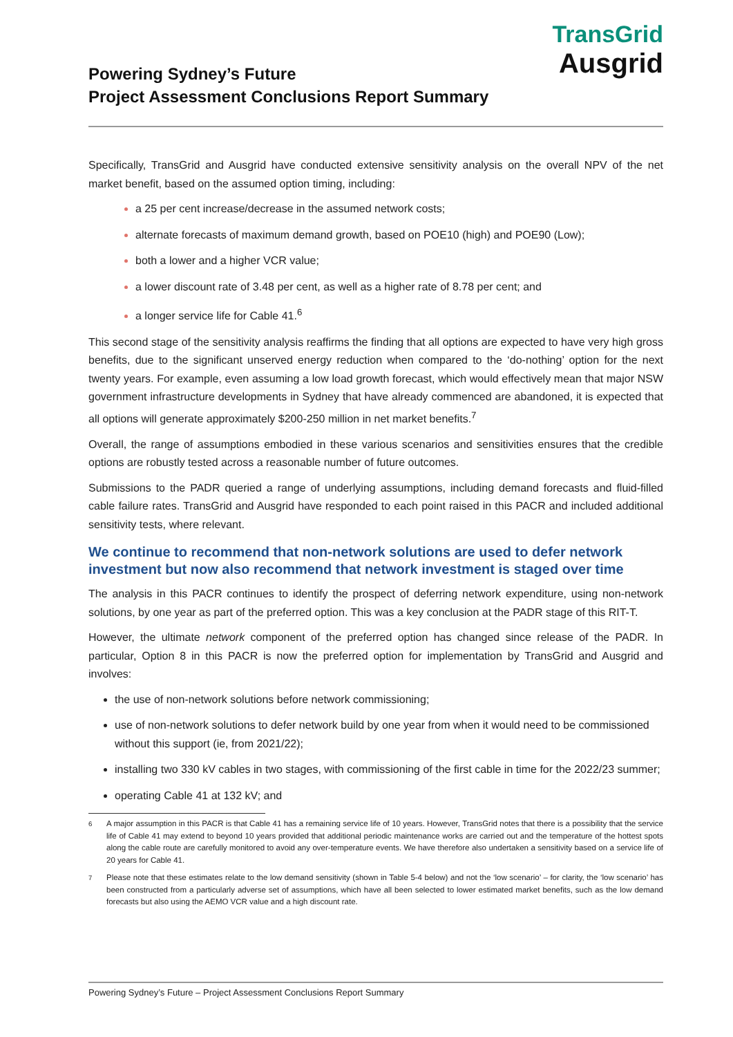Powering Sydney’s Future
Project Assessment Conclusions Report Summary
TransGrid
Ausgrid
Specifically, TransGrid and Ausgrid have conducted extensive sensitivity analysis on the overall NPV of the net market benefit, based on the assumed option timing, including:
a 25 per cent increase/decrease in the assumed network costs;
alternate forecasts of maximum demand growth, based on POE10 (high) and POE90 (Low);
both a lower and a higher VCR value;
a lower discount rate of 3.48 per cent, as well as a higher rate of 8.78 per cent; and
a longer service life for Cable 41.<sup>6</sup>
This second stage of the sensitivity analysis reaffirms the finding that all options are expected to have very high gross benefits, due to the significant unserved energy reduction when compared to the ‘do-nothing’ option for the next twenty years. For example, even assuming a low load growth forecast, which would effectively mean that major NSW government infrastructure developments in Sydney that have already commenced are abandoned, it is expected that all options will generate approximately $200-250 million in net market benefits.<sup>7</sup>
Overall, the range of assumptions embodied in these various scenarios and sensitivities ensures that the credible options are robustly tested across a reasonable number of future outcomes.
Submissions to the PADR queried a range of underlying assumptions, including demand forecasts and fluid-filled cable failure rates. TransGrid and Ausgrid have responded to each point raised in this PACR and included additional sensitivity tests, where relevant.
We continue to recommend that non-network solutions are used to defer network investment but now also recommend that network investment is staged over time
The analysis in this PACR continues to identify the prospect of deferring network expenditure, using non-network solutions, by one year as part of the preferred option. This was a key conclusion at the PADR stage of this RIT-T.
However, the ultimate network component of the preferred option has changed since release of the PADR. In particular, Option 8 in this PACR is now the preferred option for implementation by TransGrid and Ausgrid and involves:
the use of non-network solutions before network commissioning;
use of non-network solutions to defer network build by one year from when it would need to be commissioned without this support (ie, from 2021/22);
installing two 330 kV cables in two stages, with commissioning of the first cable in time for the 2022/23 summer;
operating Cable 41 at 132 kV; and
<sup>6</sup> A major assumption in this PACR is that Cable 41 has a remaining service life of 10 years. However, TransGrid notes that there is a possibility that the service life of Cable 41 may extend to beyond 10 years provided that additional periodic maintenance works are carried out and the temperature of the hottest spots along the cable route are carefully monitored to avoid any over-temperature events. We have therefore also undertaken a sensitivity based on a service life of 20 years for Cable 41.
<sup>7</sup> Please note that these estimates relate to the low demand sensitivity (shown in Table 5-4 below) and not the ‘low scenario’ – for clarity, the ‘low scenario’ has been constructed from a particularly adverse set of assumptions, which have all been selected to lower estimated market benefits, such as the low demand forecasts but also using the AEMO VCR value and a high discount rate.
Powering Sydney’s Future – Project Assessment Conclusions Report Summary